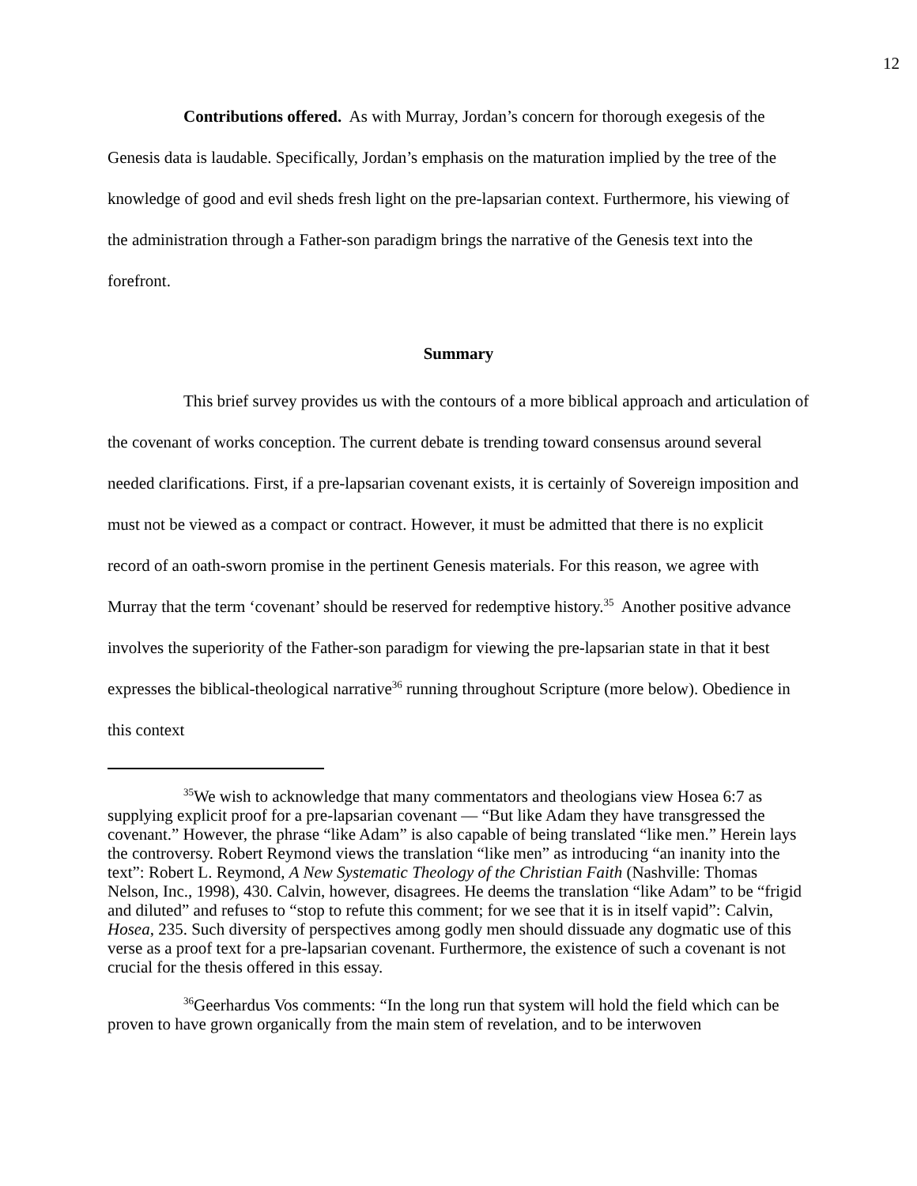12
Contributions offered. As with Murray, Jordan’s concern for thorough exegesis of the Genesis data is laudable. Specifically, Jordan’s emphasis on the maturation implied by the tree of the knowledge of good and evil sheds fresh light on the pre-lapsarian context. Furthermore, his viewing of the administration through a Father-son paradigm brings the narrative of the Genesis text into the forefront.
Summary
This brief survey provides us with the contours of a more biblical approach and articulation of the covenant of works conception. The current debate is trending toward consensus around several needed clarifications. First, if a pre-lapsarian covenant exists, it is certainly of Sovereign imposition and must not be viewed as a compact or contract. However, it must be admitted that there is no explicit record of an oath-sworn promise in the pertinent Genesis materials. For this reason, we agree with Murray that the term ‘covenant’ should be reserved for redemptive history.<sup>35</sup> Another positive advance involves the superiority of the Father-son paradigm for viewing the pre-lapsarian state in that it best expresses the biblical-theological narrative<sup>36</sup> running throughout Scripture (more below). Obedience in this context
<sup>35</sup> We wish to acknowledge that many commentators and theologians view Hosea 6:7 as supplying explicit proof for a pre-lapsarian covenant — “But like Adam they have transgressed the covenant.” However, the phrase “like Adam” is also capable of being translated “like men.” Herein lays the controversy. Robert Reymond views the translation “like men” as introducing “an inanity into the text”: Robert L. Reymond, A New Systematic Theology of the Christian Faith (Nashville: Thomas Nelson, Inc., 1998), 430. Calvin, however, disagrees. He deems the translation “like Adam” to be “frigid and diluted” and refuses to “stop to refute this comment; for we see that it is in itself vapid”: Calvin, Hosea, 235. Such diversity of perspectives among godly men should dissuade any dogmatic use of this verse as a proof text for a pre-lapsarian covenant. Furthermore, the existence of such a covenant is not crucial for the thesis offered in this essay.
<sup>36</sup> Geerhardus Vos comments: “In the long run that system will hold the field which can be proven to have grown organically from the main stem of revelation, and to be interwoven